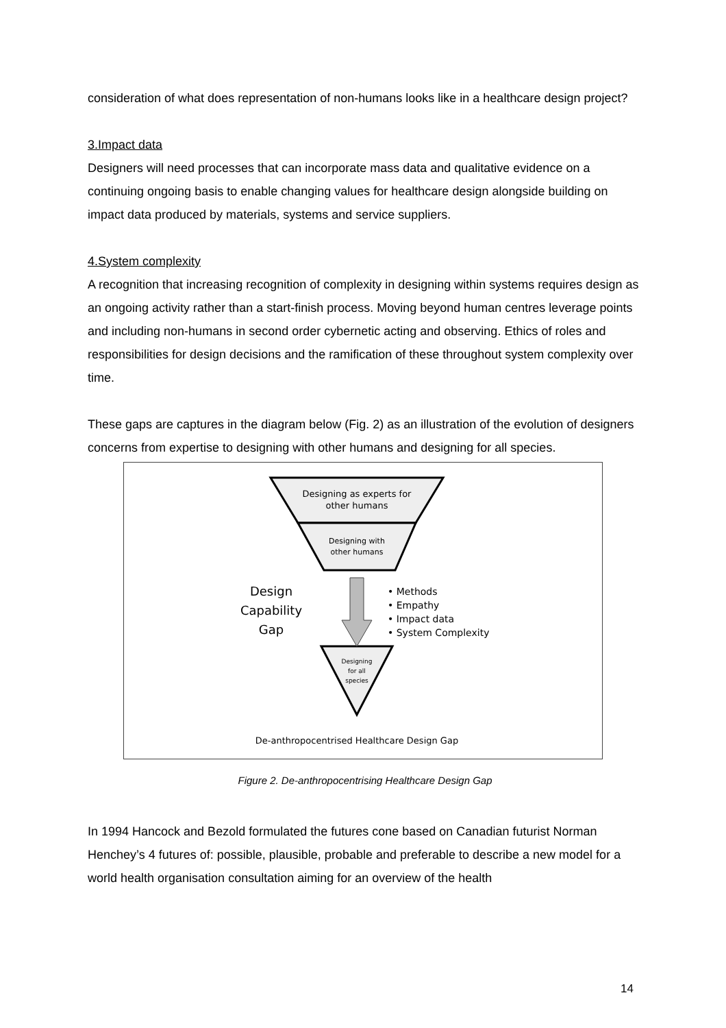consideration of what does representation of non-humans looks like in a healthcare design project?
3.Impact data
Designers will need processes that can incorporate mass data and qualitative evidence on a continuing ongoing basis to enable changing values for healthcare design alongside building on impact data produced by materials, systems and service suppliers.
4.System complexity
A recognition that increasing recognition of complexity in designing within systems requires design as an ongoing activity rather than a start-finish process. Moving beyond human centres leverage points and including non-humans in second order cybernetic acting and observing. Ethics of roles and responsibilities for design decisions and the ramification of these throughout system complexity over time.
These gaps are captures in the diagram below (Fig. 2) as an illustration of the evolution of designers concerns from expertise to designing with other humans and designing for all species.
Designing as experts for
other humans
Designing with
other humans
Designing
for all
species
Design
Capability
Gap
• Methods
• Empathy
• Impact data
• System Complexity
De-anthropocentrised Healthcare Design Gap
Figure 2. De-anthropocentrising Healthcare Design Gap
In 1994 Hancock and Bezold formulated the futures cone based on Canadian futurist Norman Henchey’s 4 futures of: possible, plausible, probable and preferable to describe a new model for a world health organisation consultation aiming for an overview of the health
14